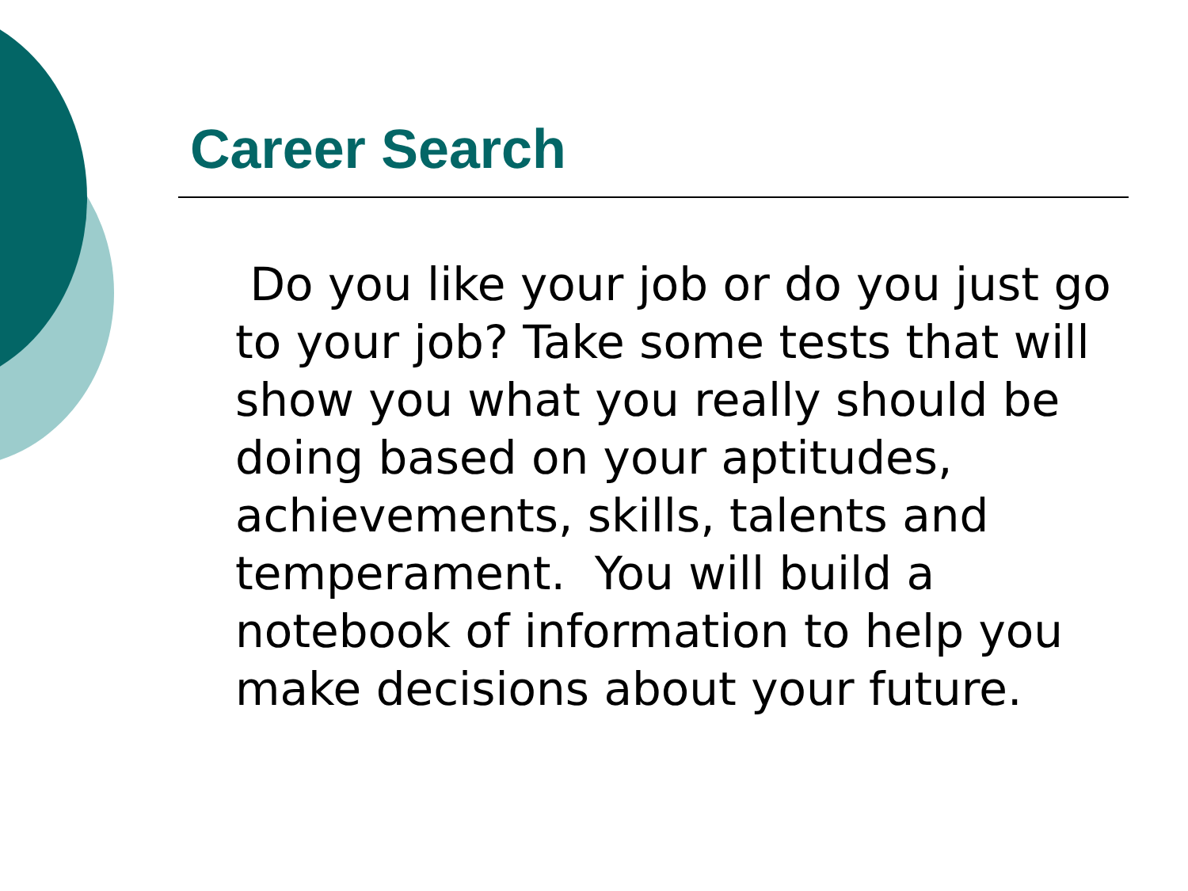Career Search
Do you like your job or do you just go to your job? Take some tests that will show you what you really should be doing based on your aptitudes, achievements, skills, talents and temperament. You will build a notebook of information to help you make decisions about your future.